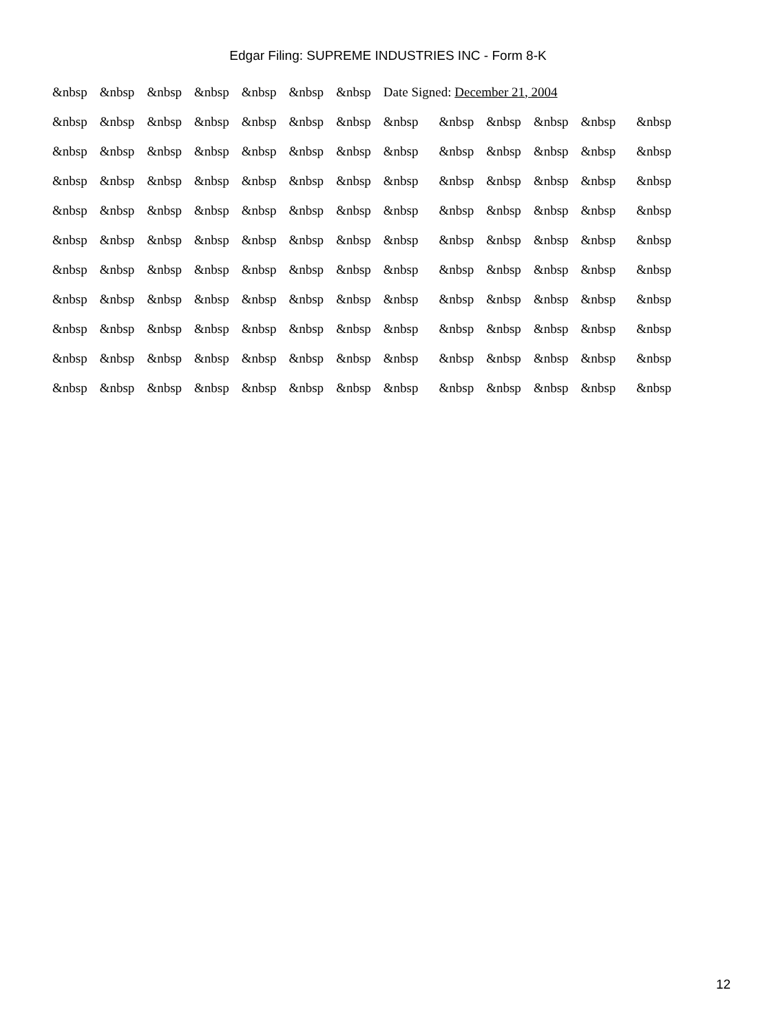Edgar Filing: SUPREME INDUSTRIES INC - Form 8-K
| &nbsp | &nbsp | &nbsp | &nbsp | &nbsp | &nbsp | &nbsp | Date Signed: December 21, 2004 | | | | | |
| &nbsp | &nbsp | &nbsp | &nbsp | &nbsp | &nbsp | &nbsp | &nbsp | &nbsp | &nbsp | &nbsp | &nbsp | &nbsp |
| &nbsp | &nbsp | &nbsp | &nbsp | &nbsp | &nbsp | &nbsp | &nbsp | &nbsp | &nbsp | &nbsp | &nbsp | &nbsp |
| &nbsp | &nbsp | &nbsp | &nbsp | &nbsp | &nbsp | &nbsp | &nbsp | &nbsp | &nbsp | &nbsp | &nbsp | &nbsp |
| &nbsp | &nbsp | &nbsp | &nbsp | &nbsp | &nbsp | &nbsp | &nbsp | &nbsp | &nbsp | &nbsp | &nbsp | &nbsp |
| &nbsp | &nbsp | &nbsp | &nbsp | &nbsp | &nbsp | &nbsp | &nbsp | &nbsp | &nbsp | &nbsp | &nbsp | &nbsp |
| &nbsp | &nbsp | &nbsp | &nbsp | &nbsp | &nbsp | &nbsp | &nbsp | &nbsp | &nbsp | &nbsp | &nbsp | &nbsp |
| &nbsp | &nbsp | &nbsp | &nbsp | &nbsp | &nbsp | &nbsp | &nbsp | &nbsp | &nbsp | &nbsp | &nbsp | &nbsp |
| &nbsp | &nbsp | &nbsp | &nbsp | &nbsp | &nbsp | &nbsp | &nbsp | &nbsp | &nbsp | &nbsp | &nbsp | &nbsp |
| &nbsp | &nbsp | &nbsp | &nbsp | &nbsp | &nbsp | &nbsp | &nbsp | &nbsp | &nbsp | &nbsp | &nbsp | &nbsp |
| &nbsp | &nbsp | &nbsp | &nbsp | &nbsp | &nbsp | &nbsp | &nbsp | &nbsp | &nbsp | &nbsp | &nbsp | &nbsp |
12